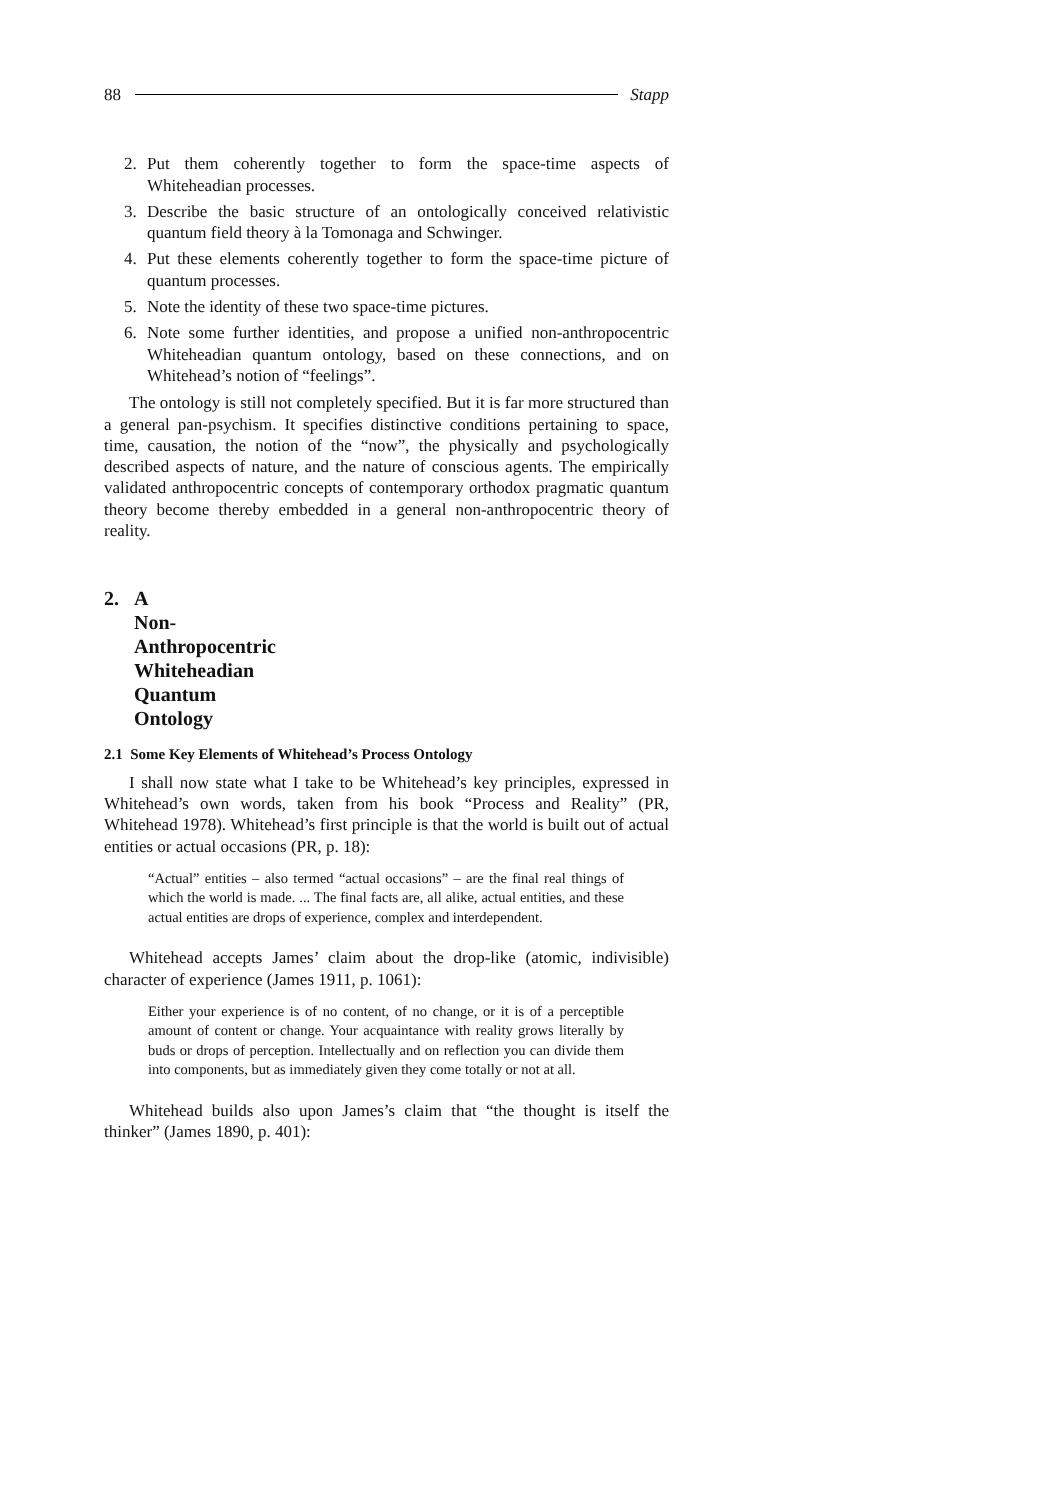88 Stapp
2. Put them coherently together to form the space-time aspects of Whiteheadian processes.
3. Describe the basic structure of an ontologically conceived relativistic quantum field theory à la Tomonaga and Schwinger.
4. Put these elements coherently together to form the space-time picture of quantum processes.
5. Note the identity of these two space-time pictures.
6. Note some further identities, and propose a unified non-anthropocentric Whiteheadian quantum ontology, based on these connections, and on Whitehead’s notion of “feelings”.
The ontology is still not completely specified. But it is far more structured than a general pan-psychism. It specifies distinctive conditions pertaining to space, time, causation, the notion of the “now”, the physically and psychologically described aspects of nature, and the nature of conscious agents. The empirically validated anthropocentric concepts of contemporary orthodox pragmatic quantum theory become thereby embedded in a general non-anthropocentric theory of reality.
2. A Non-Anthropocentric Whiteheadian
Quantum Ontology
2.1 Some Key Elements of Whitehead’s Process Ontology
I shall now state what I take to be Whitehead’s key principles, expressed in Whitehead’s own words, taken from his book “Process and Reality” (PR, Whitehead 1978). Whitehead’s first principle is that the world is built out of actual entities or actual occasions (PR, p. 18):
“Actual” entities – also termed “actual occasions” – are the final real things of which the world is made. ... The final facts are, all alike, actual entities, and these actual entities are drops of experience, complex and interdependent.
Whitehead accepts James’ claim about the drop-like (atomic, indivisible) character of experience (James 1911, p. 1061):
Either your experience is of no content, of no change, or it is of a perceptible amount of content or change. Your acquaintance with reality grows literally by buds or drops of perception. Intellectually and on reflection you can divide them into components, but as immediately given they come totally or not at all.
Whitehead builds also upon James’s claim that “the thought is itself the thinker” (James 1890, p. 401):